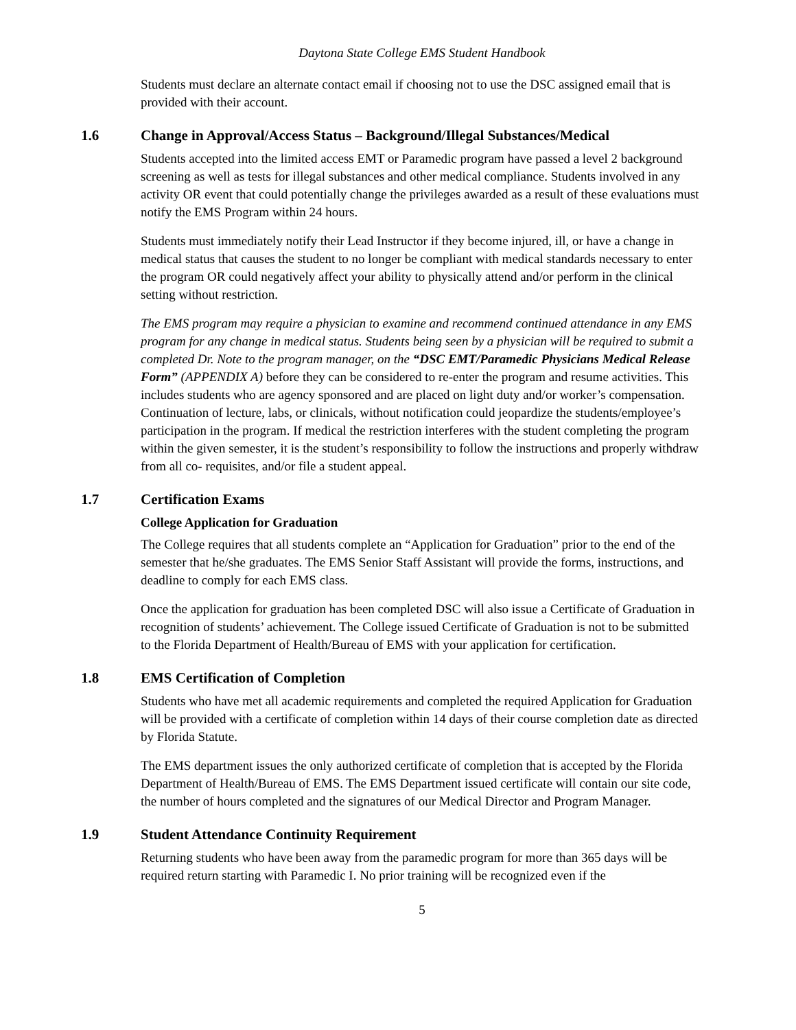Daytona State College EMS Student Handbook
Students must declare an alternate contact email if choosing not to use the DSC assigned email that is provided with their account.
1.6 Change in Approval/Access Status – Background/Illegal Substances/Medical
Students accepted into the limited access EMT or Paramedic program have passed a level 2 background screening as well as tests for illegal substances and other medical compliance. Students involved in any activity OR event that could potentially change the privileges awarded as a result of these evaluations must notify the EMS Program within 24 hours.
Students must immediately notify their Lead Instructor if they become injured, ill, or have a change in medical status that causes the student to no longer be compliant with medical standards necessary to enter the program OR could negatively affect your ability to physically attend and/or perform in the clinical setting without restriction.
The EMS program may require a physician to examine and recommend continued attendance in any EMS program for any change in medical status. Students being seen by a physician will be required to submit a completed Dr. Note to the program manager, on the “DSC EMT/Paramedic Physicians Medical Release Form” (APPENDIX A) before they can be considered to re-enter the program and resume activities. This includes students who are agency sponsored and are placed on light duty and/or worker’s compensation. Continuation of lecture, labs, or clinicals, without notification could jeopardize the students/employee’s participation in the program. If medical the restriction interferes with the student completing the program within the given semester, it is the student’s responsibility to follow the instructions and properly withdraw from all co- requisites, and/or file a student appeal.
1.7 Certification Exams
College Application for Graduation
The College requires that all students complete an “Application for Graduation” prior to the end of the semester that he/she graduates. The EMS Senior Staff Assistant will provide the forms, instructions, and deadline to comply for each EMS class.
Once the application for graduation has been completed DSC will also issue a Certificate of Graduation in recognition of students’ achievement. The College issued Certificate of Graduation is not to be submitted to the Florida Department of Health/Bureau of EMS with your application for certification.
1.8 EMS Certification of Completion
Students who have met all academic requirements and completed the required Application for Graduation will be provided with a certificate of completion within 14 days of their course completion date as directed by Florida Statute.
The EMS department issues the only authorized certificate of completion that is accepted by the Florida Department of Health/Bureau of EMS. The EMS Department issued certificate will contain our site code, the number of hours completed and the signatures of our Medical Director and Program Manager.
1.9 Student Attendance Continuity Requirement
Returning students who have been away from the paramedic program for more than 365 days will be required return starting with Paramedic I. No prior training will be recognized even if the
5